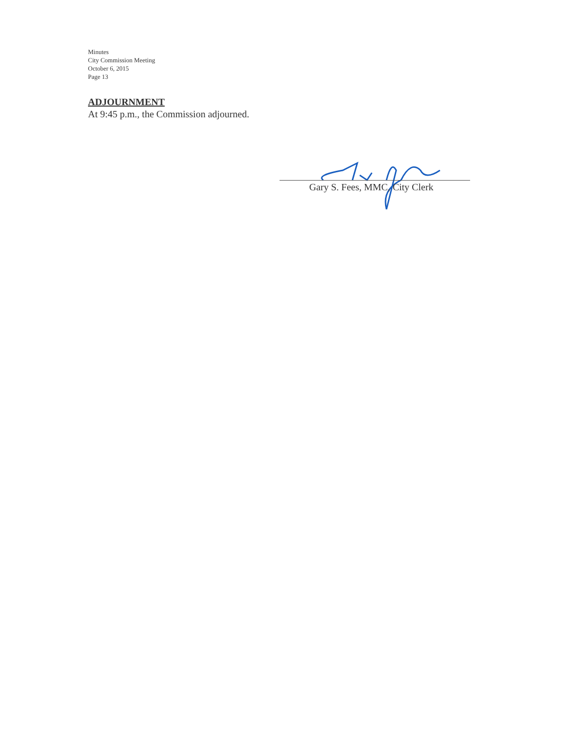Minutes
City Commission Meeting
October 6, 2015
Page 13
ADJOURNMENT
At 9:45 p.m., the Commission adjourned.
Gary S. Fees, MMC, City Clerk